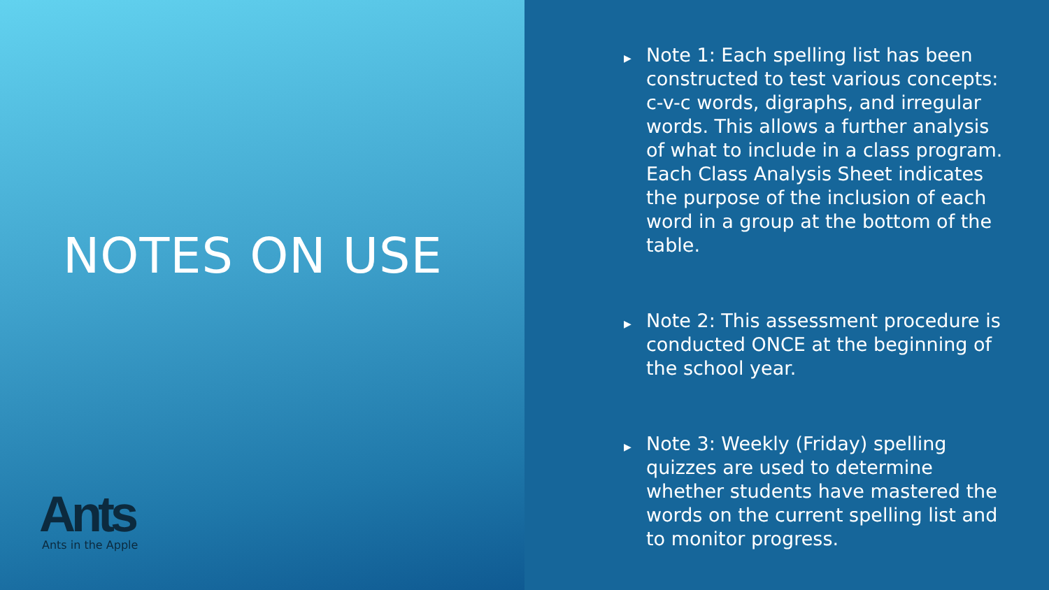NOTES ON USE
Ants
Ants in the Apple
▶ Note 1: Each spelling list has been constructed to test various concepts: c-v-c words, digraphs, and irregular words. This allows a further analysis of what to include in a class program. Each Class Analysis Sheet indicates the purpose of the inclusion of each word in a group at the bottom of the table.
▶ Note 2: This assessment procedure is conducted ONCE at the beginning of the school year.
▶ Note 3: Weekly (Friday) spelling quizzes are used to determine whether students have mastered the words on the current spelling list and to monitor progress.